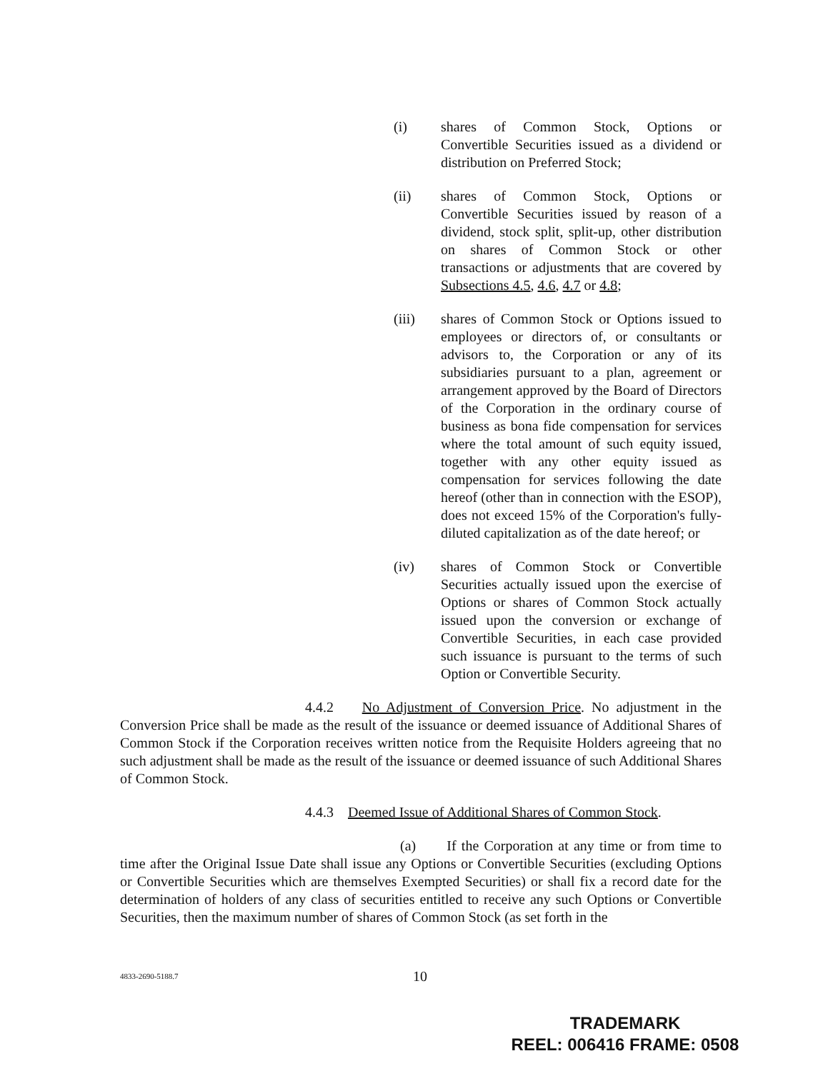(i) shares of Common Stock, Options or Convertible Securities issued as a dividend or distribution on Preferred Stock;
(ii) shares of Common Stock, Options or Convertible Securities issued by reason of a dividend, stock split, split-up, other distribution on shares of Common Stock or other transactions or adjustments that are covered by Subsections 4.5, 4.6, 4.7 or 4.8;
(iii) shares of Common Stock or Options issued to employees or directors of, or consultants or advisors to, the Corporation or any of its subsidiaries pursuant to a plan, agreement or arrangement approved by the Board of Directors of the Corporation in the ordinary course of business as bona fide compensation for services where the total amount of such equity issued, together with any other equity issued as compensation for services following the date hereof (other than in connection with the ESOP), does not exceed 15% of the Corporation's fully-diluted capitalization as of the date hereof; or
(iv) shares of Common Stock or Convertible Securities actually issued upon the exercise of Options or shares of Common Stock actually issued upon the conversion or exchange of Convertible Securities, in each case provided such issuance is pursuant to the terms of such Option or Convertible Security.
4.4.2 No Adjustment of Conversion Price. No adjustment in the Conversion Price shall be made as the result of the issuance or deemed issuance of Additional Shares of Common Stock if the Corporation receives written notice from the Requisite Holders agreeing that no such adjustment shall be made as the result of the issuance or deemed issuance of such Additional Shares of Common Stock.
4.4.3 Deemed Issue of Additional Shares of Common Stock.
(a) If the Corporation at any time or from time to time after the Original Issue Date shall issue any Options or Convertible Securities (excluding Options or Convertible Securities which are themselves Exempted Securities) or shall fix a record date for the determination of holders of any class of securities entitled to receive any such Options or Convertible Securities, then the maximum number of shares of Common Stock (as set forth in the
4833-2690-5188.7
10
TRADEMARK
REEL: 006416 FRAME: 0508